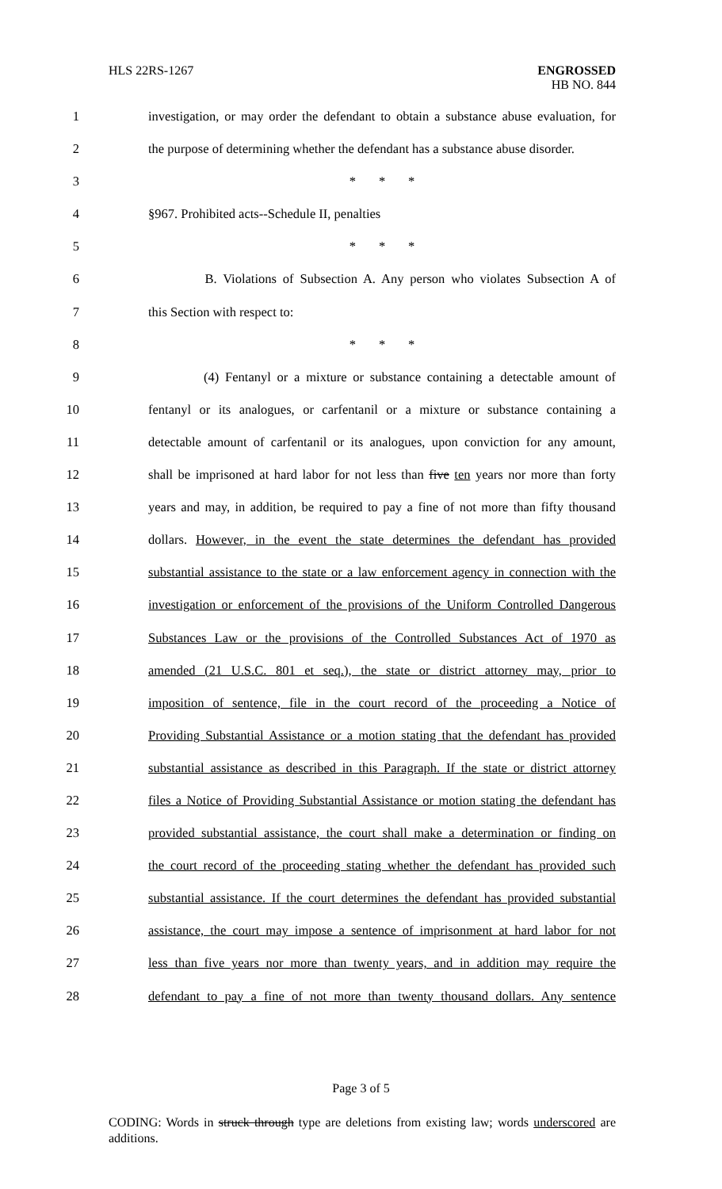HLS 22RS-1267
ENGROSSED
HB NO. 844
1 investigation, or may order the defendant to obtain a substance abuse evaluation, for
2 the purpose of determining whether the defendant has a substance abuse disorder.
3 * * *
4 §967. Prohibited acts--Schedule II, penalties
5 * * *
6 B. Violations of Subsection A. Any person who violates Subsection A of
7 this Section with respect to:
8 * * *
9 (4) Fentanyl or a mixture or substance containing a detectable amount of
10 fentanyl or its analogues, or carfentanil or a mixture or substance containing a
11 detectable amount of carfentanil or its analogues, upon conviction for any amount,
12 shall be imprisoned at hard labor for not less than five ten years nor more than forty
13 years and may, in addition, be required to pay a fine of not more than fifty thousand
14 dollars. However, in the event the state determines the defendant has provided
15 substantial assistance to the state or a law enforcement agency in connection with the
16 investigation or enforcement of the provisions of the Uniform Controlled Dangerous
17 Substances Law or the provisions of the Controlled Substances Act of 1970 as
18 amended (21 U.S.C. 801 et seq.), the state or district attorney may, prior to
19 imposition of sentence, file in the court record of the proceeding a Notice of
20 Providing Substantial Assistance or a motion stating that the defendant has provided
21 substantial assistance as described in this Paragraph. If the state or district attorney
22 files a Notice of Providing Substantial Assistance or motion stating the defendant has
23 provided substantial assistance, the court shall make a determination or finding on
24 the court record of the proceeding stating whether the defendant has provided such
25 substantial assistance. If the court determines the defendant has provided substantial
26 assistance, the court may impose a sentence of imprisonment at hard labor for not
27 less than five years nor more than twenty years, and in addition may require the
28 defendant to pay a fine of not more than twenty thousand dollars. Any sentence
Page 3 of 5
CODING: Words in struck through type are deletions from existing law; words underscored are additions.